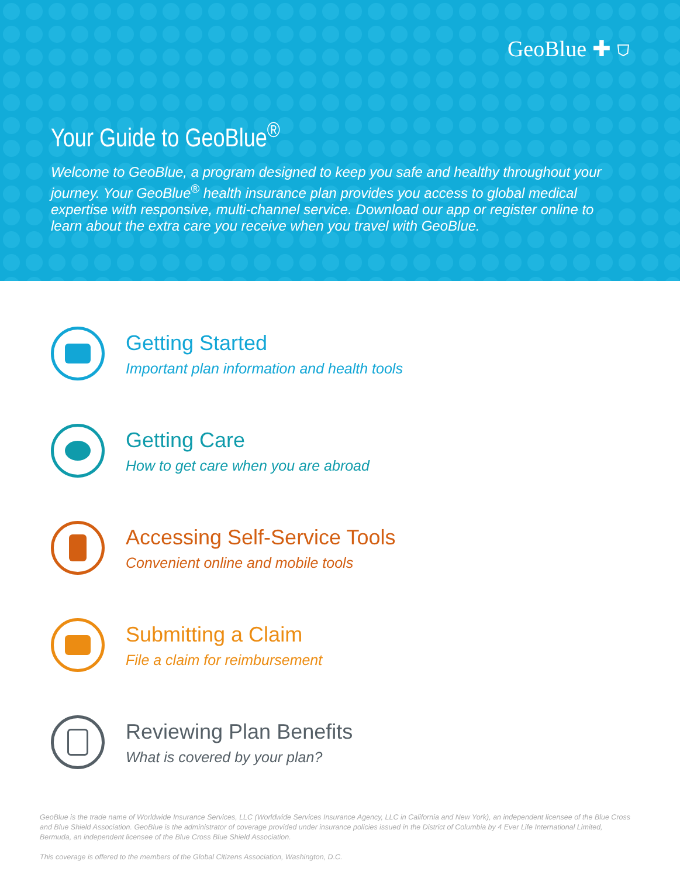GeoBlue ✚ ⛉
Your Guide to GeoBlue<sup>®</sup>
Welcome to GeoBlue, a program designed to keep you safe and healthy throughout your journey. Your GeoBlue<sup>®</sup> health insurance plan provides you access to global medical expertise with responsive, multi-channel service. Download our app or register online to learn about the extra care you receive when you travel with GeoBlue.
Getting Started
Important plan information and health tools
Getting Care
How to get care when you are abroad
Accessing Self-Service Tools
Convenient online and mobile tools
Submitting a Claim
File a claim for reimbursement
Reviewing Plan Benefits
What is covered by your plan?
GeoBlue is the trade name of Worldwide Insurance Services, LLC (Worldwide Services Insurance Agency, LLC in California and New York), an independent licensee of the Blue Cross and Blue Shield Association. GeoBlue is the administrator of coverage provided under insurance policies issued in the District of Columbia by 4 Ever Life International Limited, Bermuda, an independent licensee of the Blue Cross Blue Shield Association.
This coverage is offered to the members of the Global Citizens Association, Washington, D.C.